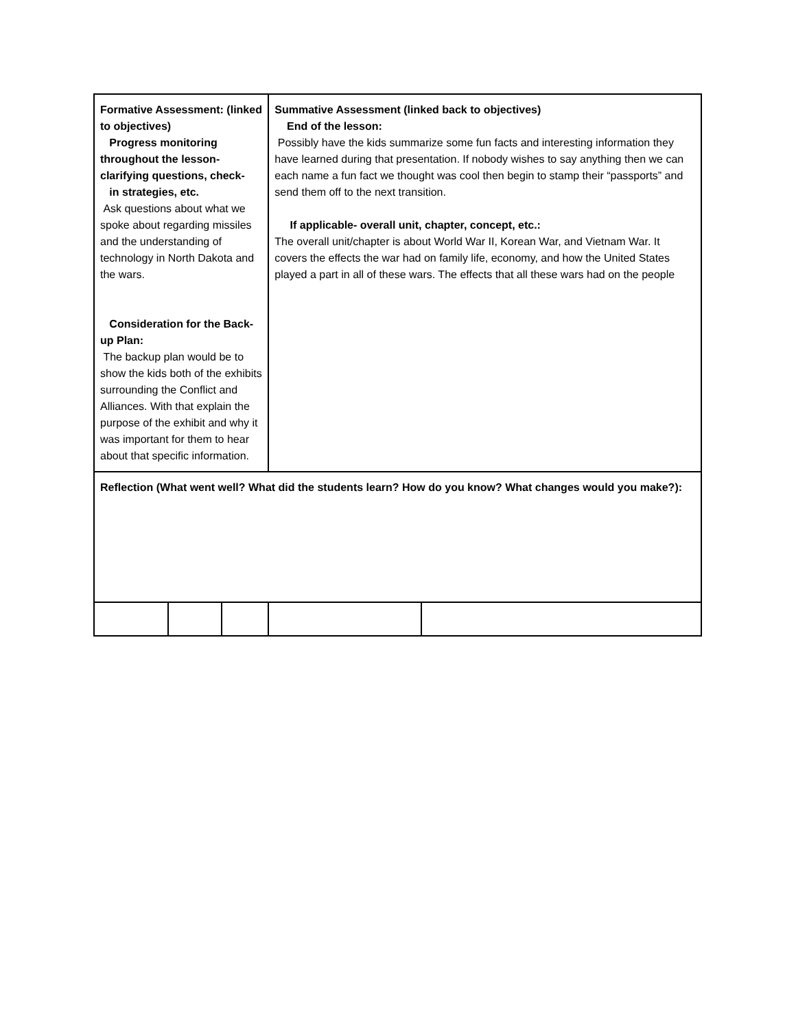| Formative Assessment: (linked to objectives) Progress monitoring throughout the lesson- clarifying questions, check- in strategies, etc. Ask questions about what we spoke about regarding missiles and the understanding of technology in North Dakota and the wars. Consideration for the Back-up Plan: The backup plan would be to show the kids both of the exhibits surrounding the Conflict and Alliances. With that explain the purpose of the exhibit and why it was important for them to hear about that specific information. | | | Summative Assessment (linked back to objectives) End of the lesson: Possibly have the kids summarize some fun facts and interesting information they have learned during that presentation. If nobody wishes to say anything then we can each name a fun fact we thought was cool then begin to stamp their “passports” and send them off to the next transition. If applicable- overall unit, chapter, concept, etc.: The overall unit/chapter is about World War II, Korean War, and Vietnam War. It covers the effects the war had on family life, economy, and how the United States played a part in all of these wars. The effects that all these wars had on the people | |
| Reflection (What went well? What did the students learn? How do you know? What changes would you make?): | | | | |